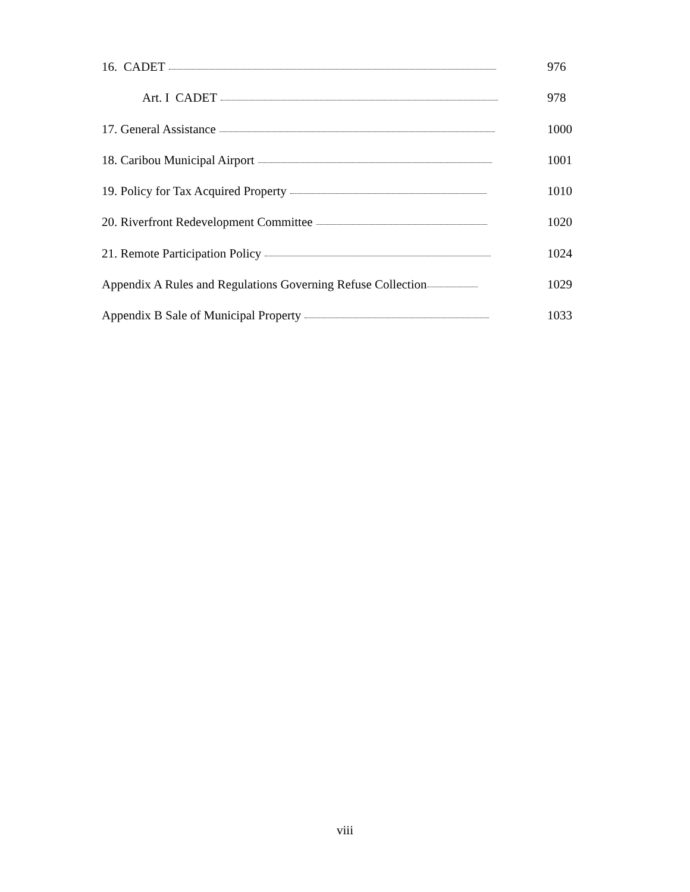16. CADET 976
Art. I CADET 978
17. General Assistance 1000
18. Caribou Municipal Airport 1001
19. Policy for Tax Acquired Property 1010
20. Riverfront Redevelopment Committee 1020
21. Remote Participation Policy 1024
Appendix A Rules and Regulations Governing Refuse Collection 1029
Appendix B Sale of Municipal Property 1033
viii